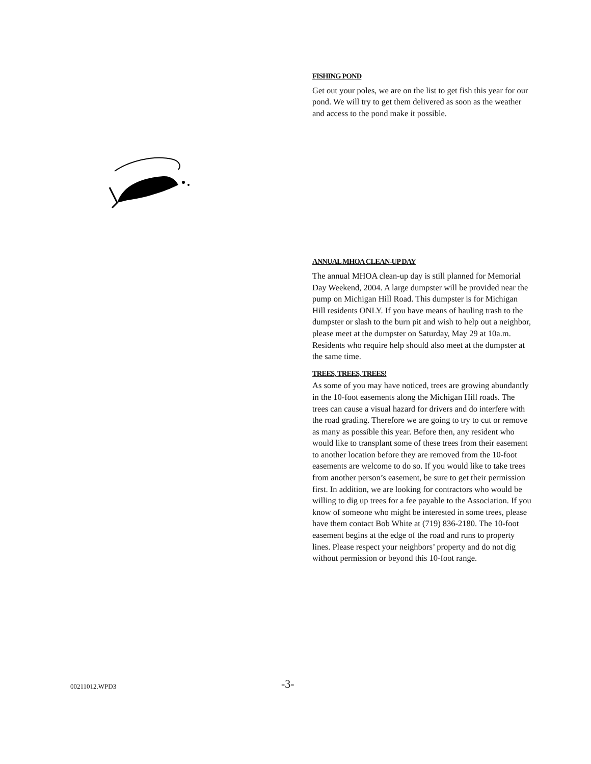FISHING POND
Get out your poles, we are on the list to get fish this year for our pond. We will try to get them delivered as soon as the weather and access to the pond make it possible.
ANNUAL MHOA CLEAN-UP DAY
The annual MHOA clean-up day is still planned for Memorial Day Weekend, 2004. A large dumpster will be provided near the pump on Michigan Hill Road. This dumpster is for Michigan Hill residents ONLY. If you have means of hauling trash to the dumpster or slash to the burn pit and wish to help out a neighbor, please meet at the dumpster on Saturday, May 29 at 10a.m. Residents who require help should also meet at the dumpster at the same time.
TREES, TREES, TREES!
As some of you may have noticed, trees are growing abundantly in the 10-foot easements along the Michigan Hill roads. The trees can cause a visual hazard for drivers and do interfere with the road grading. Therefore we are going to try to cut or remove as many as possible this year. Before then, any resident who would like to transplant some of these trees from their easement to another location before they are removed from the 10-foot easements are welcome to do so. If you would like to take trees from another person’s easement, be sure to get their permission first. In addition, we are looking for contractors who would be willing to dig up trees for a fee payable to the Association. If you know of someone who might be interested in some trees, please have them contact Bob White at (719) 836-2180. The 10-foot easement begins at the edge of the road and runs to property lines. Please respect your neighbors’ property and do not dig without permission or beyond this 10-foot range.
00211012.WPD3
-3-